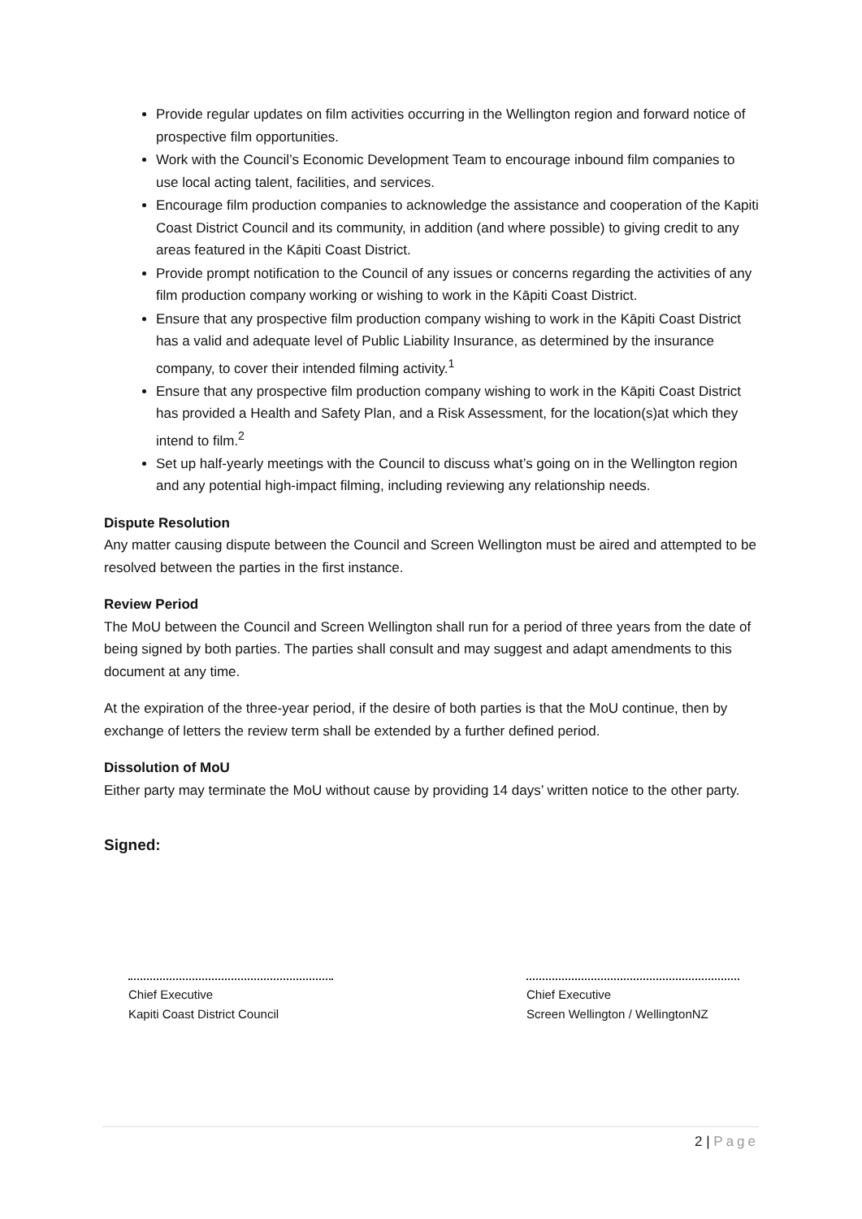Provide regular updates on film activities occurring in the Wellington region and forward notice of prospective film opportunities.
Work with the Council’s Economic Development Team to encourage inbound film companies to use local acting talent, facilities, and services.
Encourage film production companies to acknowledge the assistance and cooperation of the Kapiti Coast District Council and its community, in addition (and where possible) to giving credit to any areas featured in the Kāpiti Coast District.
Provide prompt notification to the Council of any issues or concerns regarding the activities of any film production company working or wishing to work in the Kāpiti Coast District.
Ensure that any prospective film production company wishing to work in the Kāpiti Coast District has a valid and adequate level of Public Liability Insurance, as determined by the insurance company, to cover their intended filming activity.<sup>1</sup>
Ensure that any prospective film production company wishing to work in the Kāpiti Coast District has provided a Health and Safety Plan, and a Risk Assessment, for the location(s)at which they intend to film.<sup>2</sup>
Set up half-yearly meetings with the Council to discuss what’s going on in the Wellington region and any potential high-impact filming, including reviewing any relationship needs.
Dispute Resolution
Any matter causing dispute between the Council and Screen Wellington must be aired and attempted to be resolved between the parties in the first instance.
Review Period
The MoU between the Council and Screen Wellington shall run for a period of three years from the date of being signed by both parties. The parties shall consult and may suggest and adapt amendments to this document at any time.
At the expiration of the three-year period, if the desire of both parties is that the MoU continue, then by exchange of letters the review term shall be extended by a further defined period.
Dissolution of MoU
Either party may terminate the MoU without cause by providing 14 days’ written notice to the other party.
Signed:
Chief Executive
Kapiti Coast District Council
Chief Executive
Screen Wellington / WellingtonNZ
2 | Page